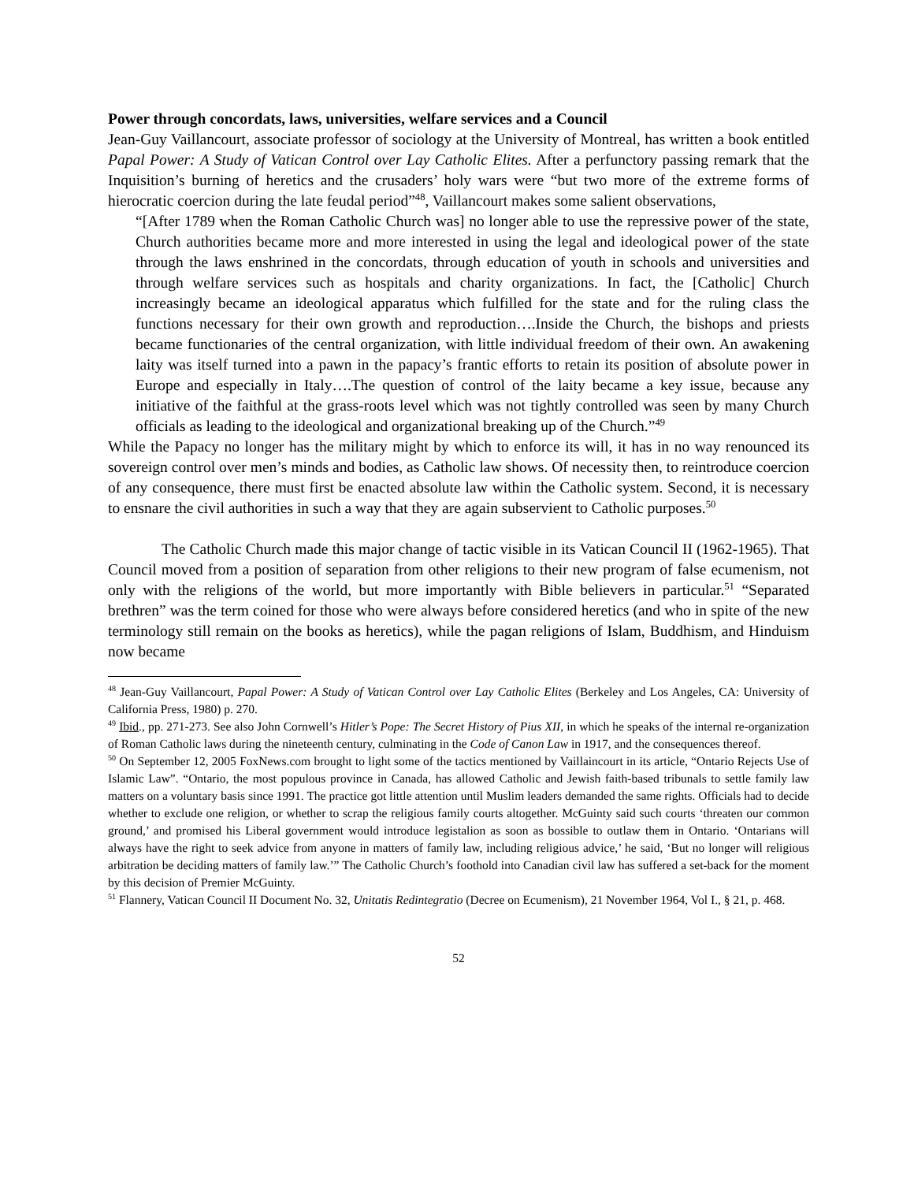Power through concordats, laws, universities, welfare services and a Council
Jean-Guy Vaillancourt, associate professor of sociology at the University of Montreal, has written a book entitled Papal Power: A Study of Vatican Control over Lay Catholic Elites. After a perfunctory passing remark that the Inquisition’s burning of heretics and the crusaders’ holy wars were “but two more of the extreme forms of hierocratic coercion during the late feudal period”<sup>48</sup>, Vaillancourt makes some salient observations,
“[After 1789 when the Roman Catholic Church was] no longer able to use the repressive power of the state, Church authorities became more and more interested in using the legal and ideological power of the state through the laws enshrined in the concordats, through education of youth in schools and universities and through welfare services such as hospitals and charity organizations. In fact, the [Catholic] Church increasingly became an ideological apparatus which fulfilled for the state and for the ruling class the functions necessary for their own growth and reproduction….Inside the Church, the bishops and priests became functionaries of the central organization, with little individual freedom of their own. An awakening laity was itself turned into a pawn in the papacy’s frantic efforts to retain its position of absolute power in Europe and especially in Italy….The question of control of the laity became a key issue, because any initiative of the faithful at the grass-roots level which was not tightly controlled was seen by many Church officials as leading to the ideological and organizational breaking up of the Church.”<sup>49</sup>
While the Papacy no longer has the military might by which to enforce its will, it has in no way renounced its sovereign control over men’s minds and bodies, as Catholic law shows. Of necessity then, to reintroduce coercion of any consequence, there must first be enacted absolute law within the Catholic system. Second, it is necessary to ensnare the civil authorities in such a way that they are again subservient to Catholic purposes.<sup>50</sup>
The Catholic Church made this major change of tactic visible in its Vatican Council II (1962-1965). That Council moved from a position of separation from other religions to their new program of false ecumenism, not only with the religions of the world, but more importantly with Bible believers in particular.<sup>51</sup> “Separated brethren” was the term coined for those who were always before considered heretics (and who in spite of the new terminology still remain on the books as heretics), while the pagan religions of Islam, Buddhism, and Hinduism now became
<sup>48</sup> Jean-Guy Vaillancourt, Papal Power: A Study of Vatican Control over Lay Catholic Elites (Berkeley and Los Angeles, CA: University of California Press, 1980) p. 270.
<sup>49</sup> Ibid., pp. 271-273. See also John Cornwell’s Hitler’s Pope: The Secret History of Pius XII, in which he speaks of the internal re-organization of Roman Catholic laws during the nineteenth century, culminating in the Code of Canon Law in 1917, and the consequences thereof.
<sup>50</sup> On September 12, 2005 FoxNews.com brought to light some of the tactics mentioned by Vaillaincourt in its article, “Ontario Rejects Use of Islamic Law”. “Ontario, the most populous province in Canada, has allowed Catholic and Jewish faith-based tribunals to settle family law matters on a voluntary basis since 1991. The practice got little attention until Muslim leaders demanded the same rights. Officials had to decide whether to exclude one religion, or whether to scrap the religious family courts altogether. McGuinty said such courts ‘threaten our common ground,’ and promised his Liberal government would introduce legistalion as soon as bossible to outlaw them in Ontario. ‘Ontarians will always have the right to seek advice from anyone in matters of family law, including religious advice,’ he said, ‘But no longer will religious arbitration be deciding matters of family law.’” The Catholic Church’s foothold into Canadian civil law has suffered a set-back for the moment by this decision of Premier McGuinty.
<sup>51</sup> Flannery, Vatican Council II Document No. 32, Unitatis Redintegratio (Decree on Ecumenism), 21 November 1964, Vol I., § 21, p. 468.
52